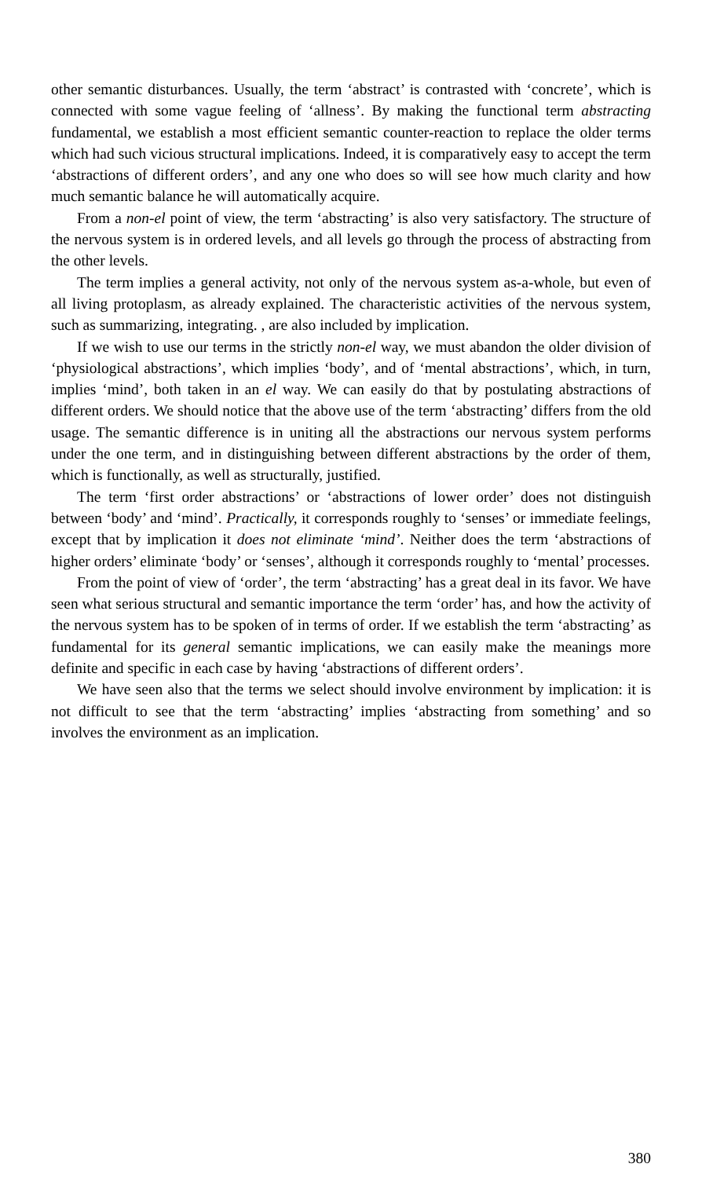other semantic disturbances. Usually, the term ‘abstract’ is contrasted with ‘concrete’, which is connected with some vague feeling of ‘allness’. By making the functional term abstracting fundamental, we establish a most efficient semantic counter-reaction to replace the older terms which had such vicious structural implications. Indeed, it is comparatively easy to accept the term ‘abstractions of different orders’, and any one who does so will see how much clarity and how much semantic balance he will automatically acquire.
From a non-el point of view, the term ‘abstracting’ is also very satisfactory. The structure of the nervous system is in ordered levels, and all levels go through the process of abstracting from the other levels.
The term implies a general activity, not only of the nervous system as-a-whole, but even of all living protoplasm, as already explained. The characteristic activities of the nervous system, such as summarizing, integrating. , are also included by implication.
If we wish to use our terms in the strictly non-el way, we must abandon the older division of ‘physiological abstractions’, which implies ‘body’, and of ‘mental abstractions’, which, in turn, implies ‘mind’, both taken in an el way. We can easily do that by postulating abstractions of different orders. We should notice that the above use of the term ‘abstracting’ differs from the old usage. The semantic difference is in uniting all the abstractions our nervous system performs under the one term, and in distinguishing between different abstractions by the order of them, which is functionally, as well as structurally, justified.
The term ‘first order abstractions’ or ‘abstractions of lower order’ does not distinguish between ‘body’ and ‘mind’. Practically, it corresponds roughly to ‘senses’ or immediate feelings, except that by implication it does not eliminate ‘mind’. Neither does the term ‘abstractions of higher orders’ eliminate ‘body’ or ‘senses’, although it corresponds roughly to ‘mental’ processes.
From the point of view of ‘order’, the term ‘abstracting’ has a great deal in its favor. We have seen what serious structural and semantic importance the term ‘order’ has, and how the activity of the nervous system has to be spoken of in terms of order. If we establish the term ‘abstracting’ as fundamental for its general semantic implications, we can easily make the meanings more definite and specific in each case by having ‘abstractions of different orders’.
We have seen also that the terms we select should involve environment by implication: it is not difficult to see that the term ‘abstracting’ implies ‘abstracting from something’ and so involves the environment as an implication.
380